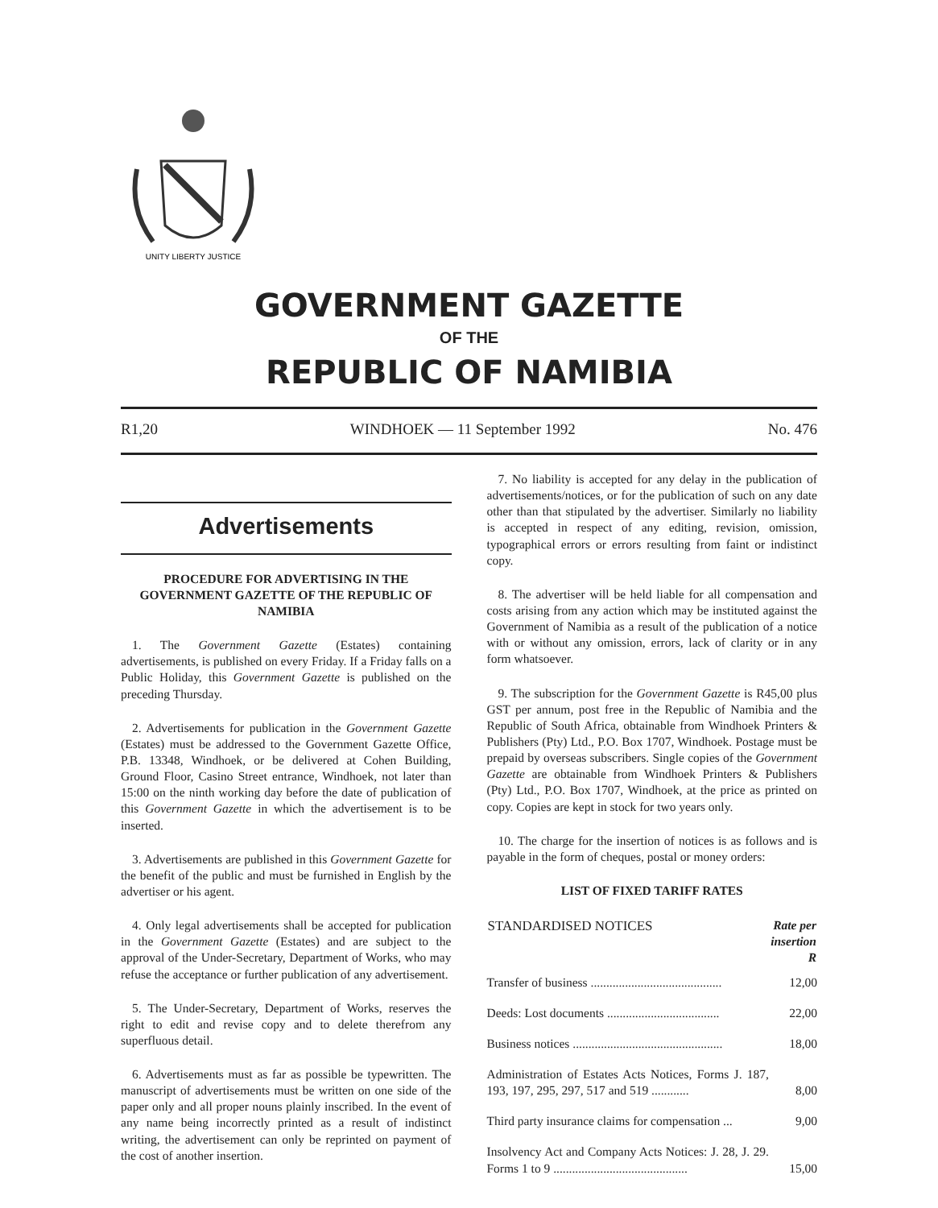UNITY LIBERTY JUSTICE
GOVERNMENT GAZETTE
OF THE
REPUBLIC OF NAMIBIA
R1,20 WINDHOEK — 11 September 1992 No. 476
Advertisements
PROCEDURE FOR ADVERTISING IN THE GOVERNMENT GAZETTE OF THE REPUBLIC OF NAMIBIA
1. The Government Gazette (Estates) containing advertisements, is published on every Friday. If a Friday falls on a Public Holiday, this Government Gazette is published on the preceding Thursday.
2. Advertisements for publication in the Government Gazette (Estates) must be addressed to the Government Gazette Office, P.B. 13348, Windhoek, or be delivered at Cohen Building, Ground Floor, Casino Street entrance, Windhoek, not later than 15:00 on the ninth working day before the date of publication of this Government Gazette in which the advertisement is to be inserted.
3. Advertisements are published in this Government Gazette for the benefit of the public and must be furnished in English by the advertiser or his agent.
4. Only legal advertisements shall be accepted for publication in the Government Gazette (Estates) and are subject to the approval of the Under-Secretary, Department of Works, who may refuse the acceptance or further publication of any advertisement.
5. The Under-Secretary, Department of Works, reserves the right to edit and revise copy and to delete therefrom any superfluous detail.
6. Advertisements must as far as possible be typewritten. The manuscript of advertisements must be written on one side of the paper only and all proper nouns plainly inscribed. In the event of any name being incorrectly printed as a result of indistinct writing, the advertisement can only be reprinted on payment of the cost of another insertion.
7. No liability is accepted for any delay in the publication of advertisements/notices, or for the publication of such on any date other than that stipulated by the advertiser. Similarly no liability is accepted in respect of any editing, revision, omission, typographical errors or errors resulting from faint or indistinct copy.
8. The advertiser will be held liable for all compensation and costs arising from any action which may be instituted against the Government of Namibia as a result of the publication of a notice with or without any omission, errors, lack of clarity or in any form whatsoever.
9. The subscription for the Government Gazette is R45,00 plus GST per annum, post free in the Republic of Namibia and the Republic of South Africa, obtainable from Windhoek Printers & Publishers (Pty) Ltd., P.O. Box 1707, Windhoek. Postage must be prepaid by overseas subscribers. Single copies of the Government Gazette are obtainable from Windhoek Printers & Publishers (Pty) Ltd., P.O. Box 1707, Windhoek, at the price as printed on copy. Copies are kept in stock for two years only.
10. The charge for the insertion of notices is as follows and is payable in the form of cheques, postal or money orders:
LIST OF FIXED TARIFF RATES
| STANDARDISED NOTICES | Rate per insertion R |
| --- | --- |
| Transfer of business .......................................... | 12,00 |
| Deeds: Lost documents .................................... | 22,00 |
| Business notices ................................................ | 18,00 |
| Administration of Estates Acts Notices, Forms J. 187, 193, 197, 295, 297, 517 and 519 ............ | 8,00 |
| Third party insurance claims for compensation ... | 9,00 |
| Insolvency Act and Company Acts Notices: J. 28, J. 29. Forms 1 to 9 ........................................... | 15,00 |